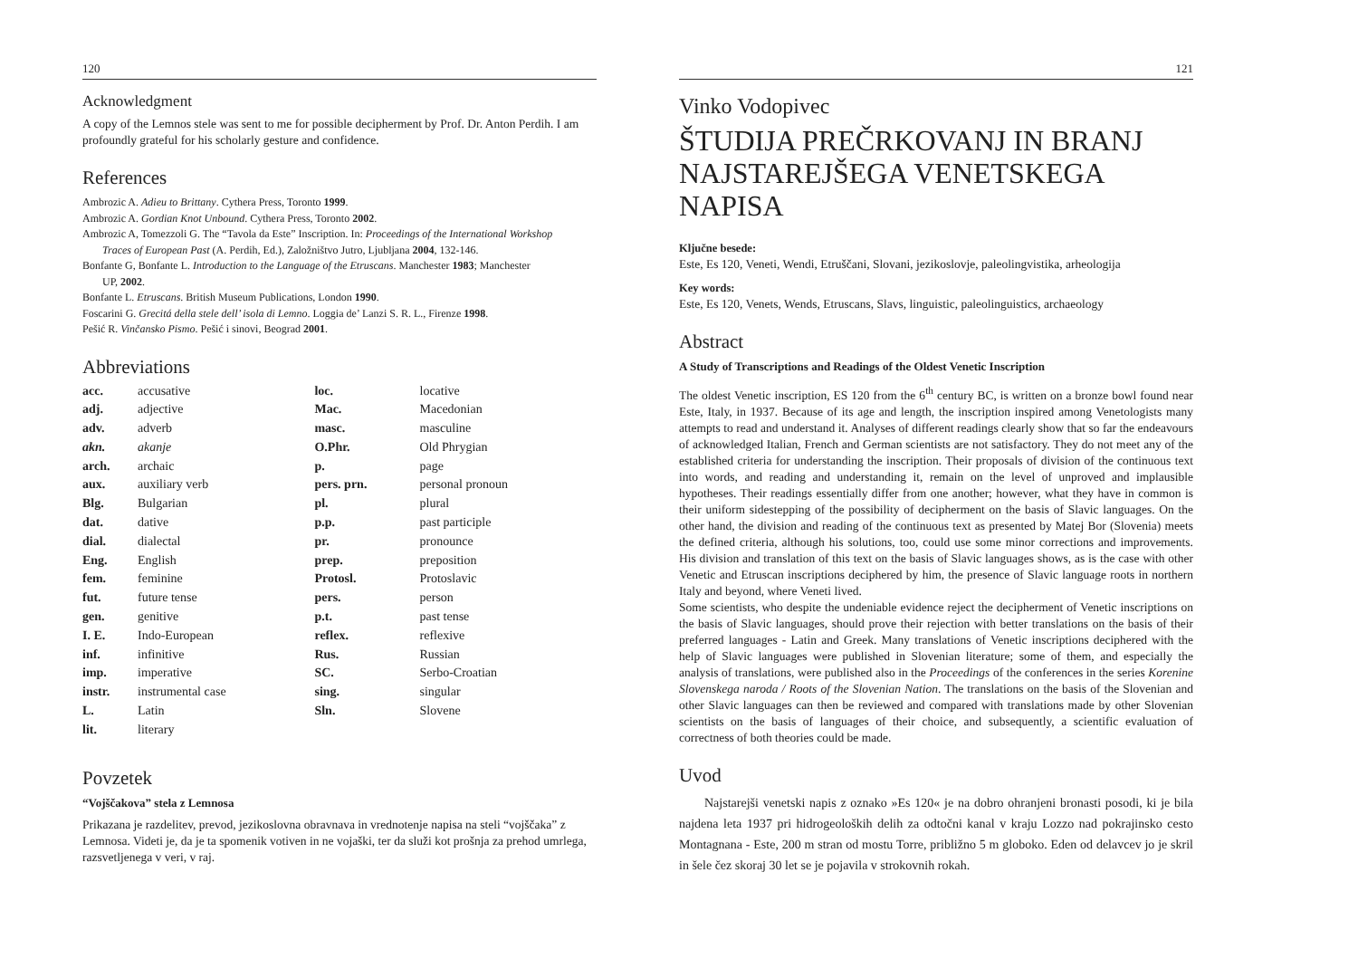120
Acknowledgment
A copy of the Lemnos stele was sent to me for possible decipherment by Prof. Dr. Anton Perdih. I am profoundly grateful for his scholarly gesture and confidence.
References
Ambrozic A. Adieu to Brittany. Cythera Press, Toronto 1999.
Ambrozic A. Gordian Knot Unbound. Cythera Press, Toronto 2002.
Ambrozic A, Tomezzoli G. The “Tavola da Este” Inscription. In: Proceedings of the International Workshop
Traces of European Past (A. Perdih, Ed.), Založništvo Jutro, Ljubljana 2004, 132-146.
Bonfante G, Bonfante L. Introduction to the Language of the Etruscans. Manchester 1983; Manchester
UP, 2002.
Bonfante L. Etruscans. British Museum Publications, London 1990.
Foscarini G. Grecitá della stele dell’ isola di Lemno. Loggia de’ Lanzi S. R. L., Firenze 1998.
Pešić R. Vinčansko Pismo. Pešić i sinovi, Beograd 2001.
Abbreviations
| acc. | accusative | loc. | locative |
| adj. | adjective | Mac. | Macedonian |
| adv. | adverb | masc. | masculine |
| akn. | akanje | O.Phr. | Old Phrygian |
| arch. | archaic | p. | page |
| aux. | auxiliary verb | pers. prn. | personal pronoun |
| Blg. | Bulgarian | pl. | plural |
| dat. | dative | p.p. | past participle |
| dial. | dialectal | pr. | pronounce |
| Eng. | English | prep. | preposition |
| fem. | feminine | Protosl. | Protoslavic |
| fut. | future tense | pers. | person |
| gen. | genitive | p.t. | past tense |
| I. E. | Indo-European | reflex. | reflexive |
| inf. | infinitive | Rus. | Russian |
| imp. | imperative | SC. | Serbo-Croatian |
| instr. | instrumental case | sing. | singular |
| L. | Latin | Sln. | Slovene |
| lit. | literary | | |
Povzetek
“Vojščakova” stela z Lemnosa
Prikazana je razdelitev, prevod, jezikoslovna obravnava in vrednotenje napisa na steli “vojščaka” z Lemnosa. Videti je, da je ta spomenik votiven in ne vojaški, ter da služi kot prošnja za prehod umrlega, razsvetljenega v veri, v raj.
121
Vinko Vodopivec
ŠTUDIJA PREČRKOVANJ IN BRANJ NAJSTAREJŠEGA VENETSKEGA NAPISA
Ključne besede:
Este, Es 120, Veneti, Wendi, Etruščani, Slovani, jezikoslovje, paleolingvistika, arheologija
Key words:
Este, Es 120, Venets, Wends, Etruscans, Slavs, linguistic, paleolinguistics, archaeology
Abstract
A Study of Transcriptions and Readings of the Oldest Venetic Inscription
The oldest Venetic inscription, ES 120 from the 6<sup>th</sup> century BC, is written on a bronze bowl found near Este, Italy, in 1937. Because of its age and length, the inscription inspired among Venetologists many attempts to read and understand it. Analyses of different readings clearly show that so far the endeavours of acknowledged Italian, French and German scientists are not satisfactory. They do not meet any of the established criteria for understanding the inscription. Their proposals of division of the continuous text into words, and reading and understanding it, remain on the level of unproved and implausible hypotheses. Their readings essentially differ from one another; however, what they have in common is their uniform sidestepping of the possibility of decipherment on the basis of Slavic languages. On the other hand, the division and reading of the continuous text as presented by Matej Bor (Slovenia) meets the defined criteria, although his solutions, too, could use some minor corrections and improvements. His division and translation of this text on the basis of Slavic languages shows, as is the case with other Venetic and Etruscan inscriptions deciphered by him, the presence of Slavic language roots in northern Italy and beyond, where Veneti lived.
Some scientists, who despite the undeniable evidence reject the decipherment of Venetic inscriptions on the basis of Slavic languages, should prove their rejection with better translations on the basis of their preferred languages - Latin and Greek. Many translations of Venetic inscriptions deciphered with the help of Slavic languages were published in Slovenian literature; some of them, and especially the analysis of translations, were published also in the Proceedings of the conferences in the series Korenine Slovenskega naroda / Roots of the Slovenian Nation. The translations on the basis of the Slovenian and other Slavic languages can then be reviewed and compared with translations made by other Slovenian scientists on the basis of languages of their choice, and subsequently, a scientific evaluation of correctness of both theories could be made.
Uvod
Najstarejši venetski napis z oznako »Es 120« je na dobro ohranjeni bronasti posodi, ki je bila najdena leta 1937 pri hidrogeoloških delih za odtočni kanal v kraju Lozzo nad pokrajinsko cesto Montagnana - Este, 200 m stran od mostu Torre, približno 5 m globoko. Eden od delavcev jo je skril in šele čez skoraj 30 let se je pojavila v strokovnih rokah.